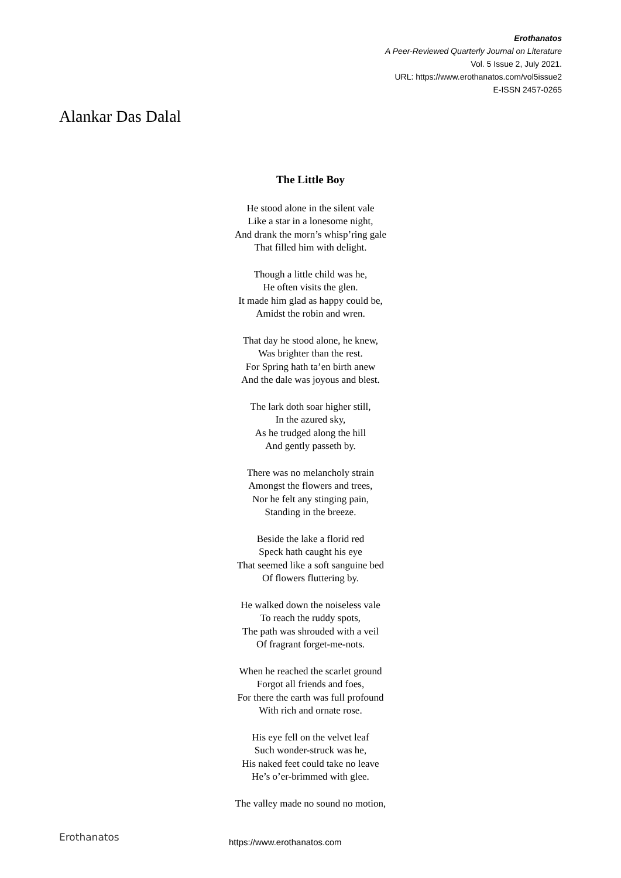Erothanatos
A Peer-Reviewed Quarterly Journal on Literature
Vol. 5 Issue 2, July 2021.
URL: https://www.erothanatos.com/vol5issue2
E-ISSN 2457-0265
Alankar Das Dalal
The Little Boy
He stood alone in the silent vale
Like a star in a lonesome night,
And drank the morn’s whisp’ring gale
That filled him with delight.
Though a little child was he,
He often visits the glen.
It made him glad as happy could be,
Amidst the robin and wren.
That day he stood alone, he knew,
Was brighter than the rest.
For Spring hath ta’en birth anew
And the dale was joyous and blest.
The lark doth soar higher still,
In the azured sky,
As he trudged along the hill
And gently passeth by.
There was no melancholy strain
Amongst the flowers and trees,
Nor he felt any stinging pain,
Standing in the breeze.
Beside the lake a florid red
Speck hath caught his eye
That seemed like a soft sanguine bed
Of flowers fluttering by.
He walked down the noiseless vale
To reach the ruddy spots,
The path was shrouded with a veil
Of fragrant forget-me-nots.
When he reached the scarlet ground
Forgot all friends and foes,
For there the earth was full profound
With rich and ornate rose.
His eye fell on the velvet leaf
Such wonder-struck was he,
His naked feet could take no leave
He’s o’er-brimmed with glee.
The valley made no sound no motion,
Erothanatos https://www.erothanatos.com